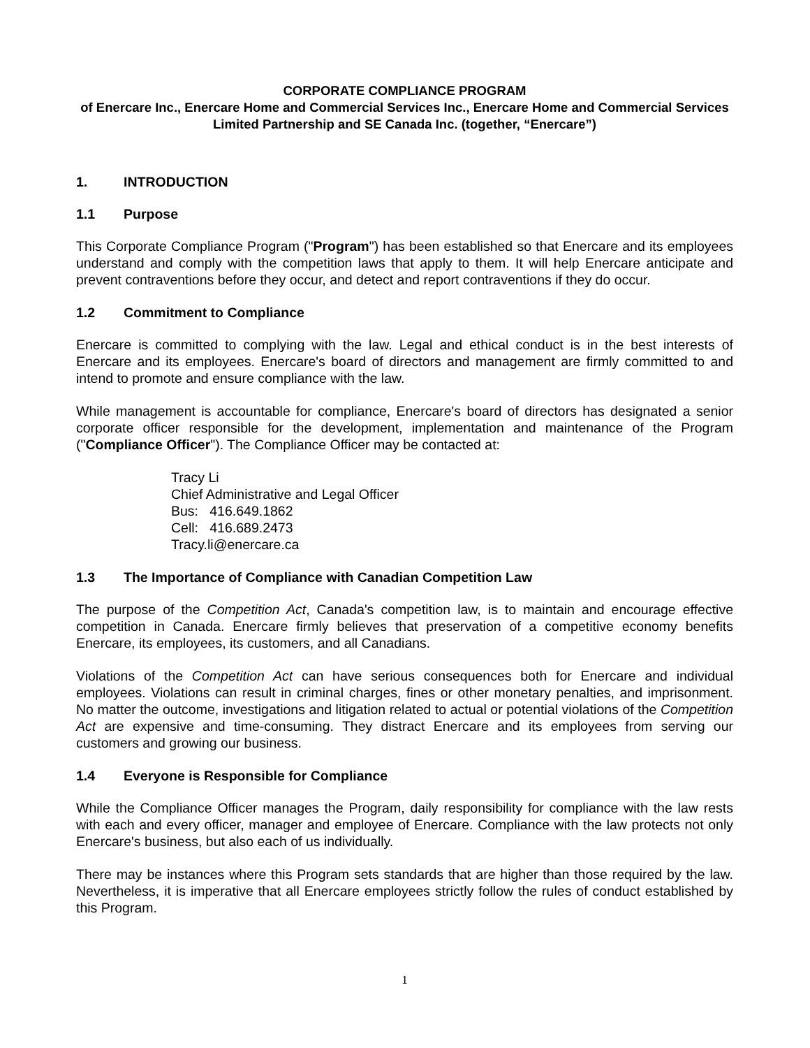CORPORATE COMPLIANCE PROGRAM
of Enercare Inc., Enercare Home and Commercial Services Inc., Enercare Home and Commercial Services Limited Partnership and SE Canada Inc. (together, “Enercare”)
1. INTRODUCTION
1.1 Purpose
This Corporate Compliance Program ("Program") has been established so that Enercare and its employees understand and comply with the competition laws that apply to them. It will help Enercare anticipate and prevent contraventions before they occur, and detect and report contraventions if they do occur.
1.2 Commitment to Compliance
Enercare is committed to complying with the law. Legal and ethical conduct is in the best interests of Enercare and its employees. Enercare's board of directors and management are firmly committed to and intend to promote and ensure compliance with the law.
While management is accountable for compliance, Enercare's board of directors has designated a senior corporate officer responsible for the development, implementation and maintenance of the Program ("Compliance Officer"). The Compliance Officer may be contacted at:
Tracy Li
Chief Administrative and Legal Officer
Bus: 416.649.1862
Cell: 416.689.2473
Tracy.li@enercare.ca
1.3 The Importance of Compliance with Canadian Competition Law
The purpose of the Competition Act, Canada's competition law, is to maintain and encourage effective competition in Canada. Enercare firmly believes that preservation of a competitive economy benefits Enercare, its employees, its customers, and all Canadians.
Violations of the Competition Act can have serious consequences both for Enercare and individual employees. Violations can result in criminal charges, fines or other monetary penalties, and imprisonment. No matter the outcome, investigations and litigation related to actual or potential violations of the Competition Act are expensive and time-consuming. They distract Enercare and its employees from serving our customers and growing our business.
1.4 Everyone is Responsible for Compliance
While the Compliance Officer manages the Program, daily responsibility for compliance with the law rests with each and every officer, manager and employee of Enercare. Compliance with the law protects not only Enercare's business, but also each of us individually.
There may be instances where this Program sets standards that are higher than those required by the law. Nevertheless, it is imperative that all Enercare employees strictly follow the rules of conduct established by this Program.
1